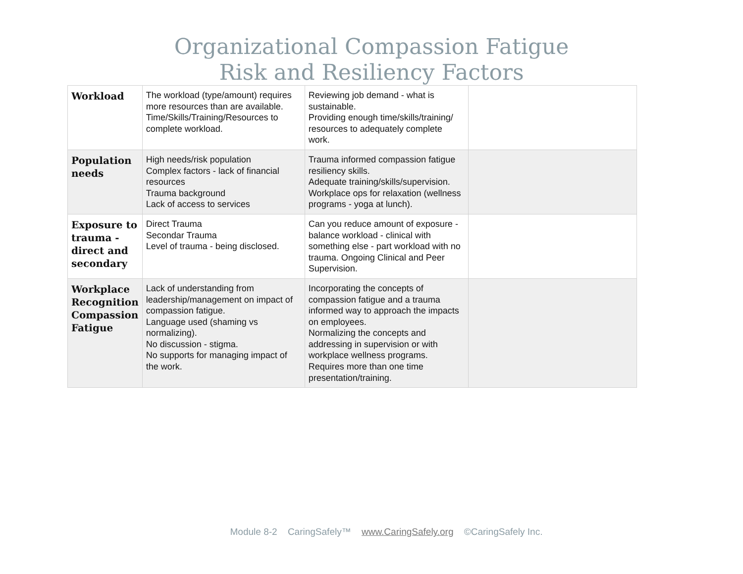Organizational Compassion Fatigue
Risk and Resiliency Factors
| Workload | The workload (type/amount) requires more resources than are available. Time/Skills/Training/Resources to complete workload. | Reviewing job demand - what is sustainable. Providing enough time/skills/training/ resources to adequately complete work. | |
| Population needs | High needs/risk population Complex factors - lack of financial resources Trauma background Lack of access to services | Trauma informed compassion fatigue resiliency skills. Adequate training/skills/supervision. Workplace ops for relaxation (wellness programs - yoga at lunch). | |
| Exposure to trauma - direct and secondary | Direct Trauma Secondar Trauma Level of trauma - being disclosed. | Can you reduce amount of exposure - balance workload - clinical with something else - part workload with no trauma. Ongoing Clinical and Peer Supervision. | |
| Workplace Recognition Compassion Fatigue | Lack of understanding from leadership/management on impact of compassion fatigue. Language used (shaming vs normalizing). No discussion - stigma. No supports for managing impact of the work. | Incorporating the concepts of compassion fatigue and a trauma informed way to approach the impacts on employees. Normalizing the concepts and addressing in supervision or with workplace wellness programs. Requires more than one time presentation/training. | |
Module 8-2 CaringSafely™ www.CaringSafely.org ©CaringSafely Inc.